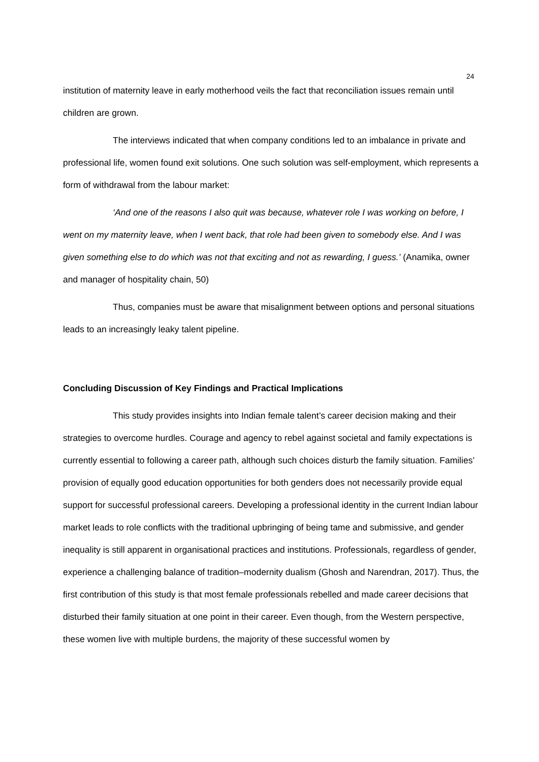24
institution of maternity leave in early motherhood veils the fact that reconciliation issues remain until children are grown.
The interviews indicated that when company conditions led to an imbalance in private and professional life, women found exit solutions. One such solution was self-employment, which represents a form of withdrawal from the labour market:
‘And one of the reasons I also quit was because, whatever role I was working on before, I went on my maternity leave, when I went back, that role had been given to somebody else. And I was given something else to do which was not that exciting and not as rewarding, I guess.’ (Anamika, owner and manager of hospitality chain, 50)
Thus, companies must be aware that misalignment between options and personal situations leads to an increasingly leaky talent pipeline.
Concluding Discussion of Key Findings and Practical Implications
This study provides insights into Indian female talent’s career decision making and their strategies to overcome hurdles. Courage and agency to rebel against societal and family expectations is currently essential to following a career path, although such choices disturb the family situation. Families’ provision of equally good education opportunities for both genders does not necessarily provide equal support for successful professional careers. Developing a professional identity in the current Indian labour market leads to role conflicts with the traditional upbringing of being tame and submissive, and gender inequality is still apparent in organisational practices and institutions. Professionals, regardless of gender, experience a challenging balance of tradition–modernity dualism (Ghosh and Narendran, 2017). Thus, the first contribution of this study is that most female professionals rebelled and made career decisions that disturbed their family situation at one point in their career. Even though, from the Western perspective, these women live with multiple burdens, the majority of these successful women by